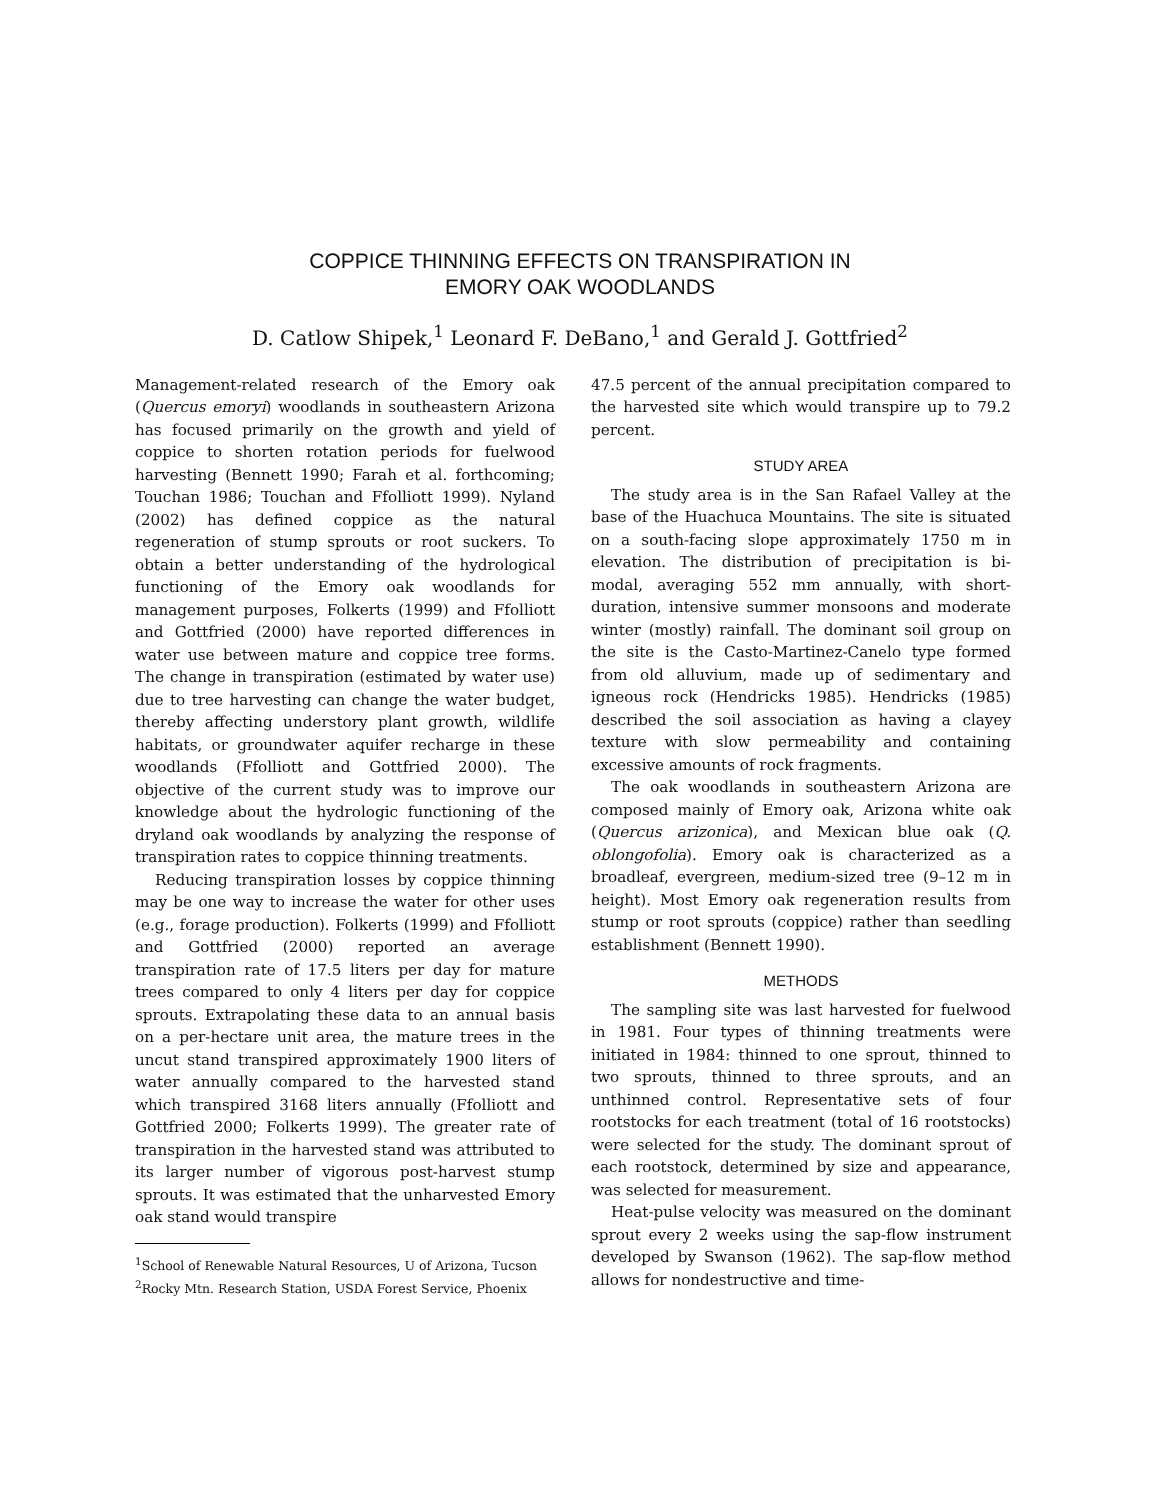COPPICE THINNING EFFECTS ON TRANSPIRATION IN
EMORY OAK WOODLANDS
D. Catlow Shipek,<sup>1</sup> Leonard F. DeBano,<sup>1</sup> and Gerald J. Gottfried<sup>2</sup>
Management-related research of the Emory oak (Quercus emoryi) woodlands in southeastern Arizona has focused primarily on the growth and yield of coppice to shorten rotation periods for fuelwood harvesting (Bennett 1990; Farah et al. forthcoming; Touchan 1986; Touchan and Ffolliott 1999). Nyland (2002) has defined coppice as the natural regeneration of stump sprouts or root suckers. To obtain a better understanding of the hydrological functioning of the Emory oak woodlands for management purposes, Folkerts (1999) and Ffolliott and Gottfried (2000) have reported differences in water use between mature and coppice tree forms. The change in transpiration (estimated by water use) due to tree harvesting can change the water budget, thereby affecting understory plant growth, wildlife habitats, or groundwater aquifer recharge in these woodlands (Ffolliott and Gottfried 2000). The objective of the current study was to improve our knowledge about the hydrologic functioning of the dryland oak woodlands by analyzing the response of transpiration rates to coppice thinning treatments.
Reducing transpiration losses by coppice thinning may be one way to increase the water for other uses (e.g., forage production). Folkerts (1999) and Ffolliott and Gottfried (2000) reported an average transpiration rate of 17.5 liters per day for mature trees compared to only 4 liters per day for coppice sprouts. Extrapolating these data to an annual basis on a per-hectare unit area, the mature trees in the uncut stand transpired approximately 1900 liters of water annually compared to the harvested stand which transpired 3168 liters annually (Ffolliott and Gottfried 2000; Folkerts 1999). The greater rate of transpiration in the harvested stand was attributed to its larger number of vigorous post-harvest stump sprouts. It was estimated that the unharvested Emory oak stand would transpire
<sup>1</sup> School of Renewable Natural Resources, U of Arizona, Tucson
<sup>2</sup> Rocky Mtn. Research Station, USDA Forest Service, Phoenix
47.5 percent of the annual precipitation compared to the harvested site which would transpire up to 79.2 percent.
STUDY AREA
The study area is in the San Rafael Valley at the base of the Huachuca Mountains. The site is situated on a south-facing slope approximately 1750 m in elevation. The distribution of precipitation is bi-modal, averaging 552 mm annually, with short-duration, intensive summer monsoons and moderate winter (mostly) rainfall. The dominant soil group on the site is the Casto-Martinez-Canelo type formed from old alluvium, made up of sedimentary and igneous rock (Hendricks 1985). Hendricks (1985) described the soil association as having a clayey texture with slow permeability and containing excessive amounts of rock fragments.
The oak woodlands in southeastern Arizona are composed mainly of Emory oak, Arizona white oak (Quercus arizonica), and Mexican blue oak (Q. oblongofolia). Emory oak is characterized as a broadleaf, evergreen, medium-sized tree (9–12 m in height). Most Emory oak regeneration results from stump or root sprouts (coppice) rather than seedling establishment (Bennett 1990).
METHODS
The sampling site was last harvested for fuelwood in 1981. Four types of thinning treatments were initiated in 1984: thinned to one sprout, thinned to two sprouts, thinned to three sprouts, and an unthinned control. Representative sets of four rootstocks for each treatment (total of 16 rootstocks) were selected for the study. The dominant sprout of each rootstock, determined by size and appearance, was selected for measurement.
Heat-pulse velocity was measured on the dominant sprout every 2 weeks using the sap-flow instrument developed by Swanson (1962). The sap-flow method allows for nondestructive and time-